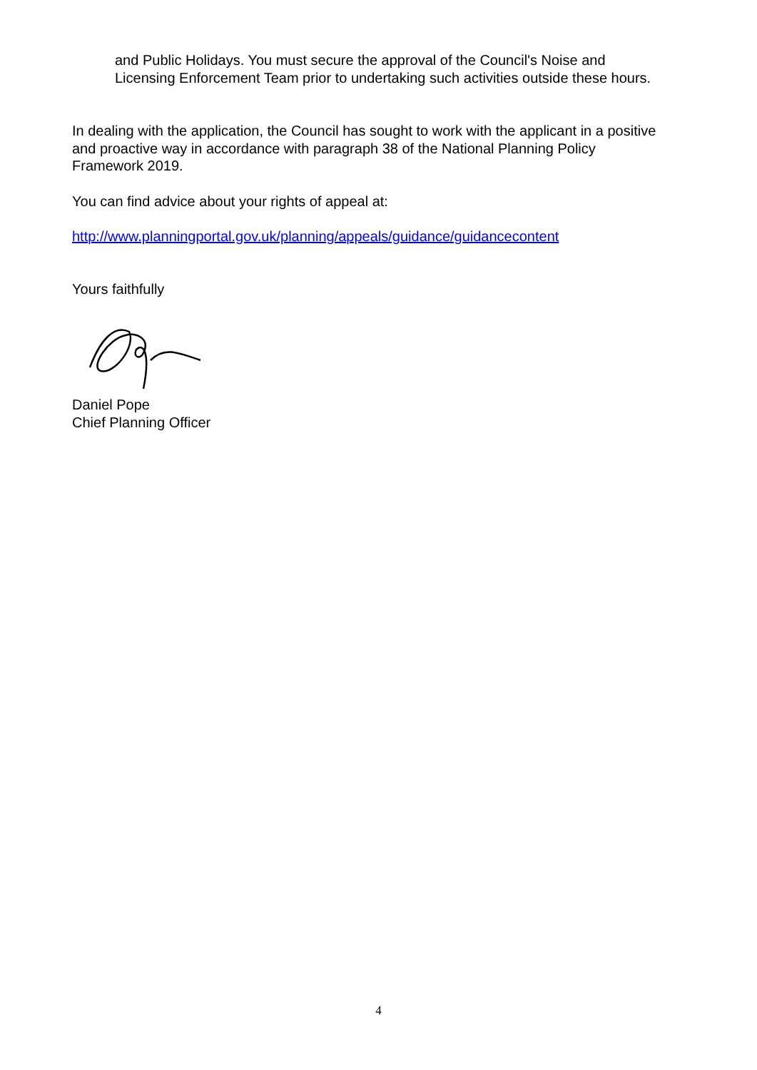and Public Holidays. You must secure the approval of the Council's Noise and Licensing Enforcement Team prior to undertaking such activities outside these hours.
In dealing with the application, the Council has sought to work with the applicant in a positive and proactive way in accordance with paragraph 38 of the National Planning Policy Framework 2019.
You can find advice about your rights of appeal at:
http://www.planningportal.gov.uk/planning/appeals/guidance/guidancecontent
Yours faithfully
Daniel Pope
Chief Planning Officer
4